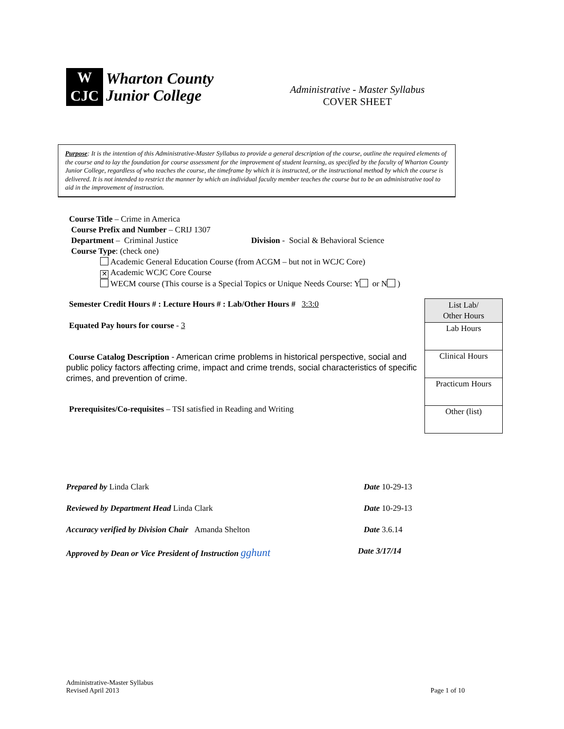W
CJC
Wharton County
Junior College
Administrative - Master Syllabus
COVER SHEET
Purpose: It is the intention of this Administrative-Master Syllabus to provide a general description of the course, outline the required elements of the course and to lay the foundation for course assessment for the improvement of student learning, as specified by the faculty of Wharton County Junior College, regardless of who teaches the course, the timeframe by which it is instructed, or the instructional method by which the course is delivered. It is not intended to restrict the manner by which an individual faculty member teaches the course but to be an administrative tool to aid in the improvement of instruction.
Course Title – Crime in America
Course Prefix and Number – CRIJ 1307
Department – Criminal Justice Division - Social & Behavioral Science
Course Type: (check one)
Academic General Education Course (from ACGM – but not in WCJC Core)
✕ Academic WCJC Core Course
WECM course (This course is a Special Topics or Unique Needs Course: Y or N )
Semester Credit Hours # : Lecture Hours # : Lab/Other Hours # 3:3:0
Equated Pay hours for course - 3
Course Catalog Description - American crime problems in historical perspective, social and public policy factors affecting crime, impact and crime trends, social characteristics of specific crimes, and prevention of crime.
Prerequisites/Co-requisites – TSI satisfied in Reading and Writing
| List Lab/ Other Hours |
| Lab Hours |
| Clinical Hours |
| Practicum Hours |
| Other (list) |
Prepared by Linda Clark Date 10-29-13
Reviewed by Department Head Linda Clark Date 10-29-13
Accuracy verified by Division Chair Amanda Shelton Date 3.6.14
Approved by Dean or Vice President of Instruction gghunt Date 3/17/14
Administrative-Master Syllabus
Revised April 2013
Page 1 of 10